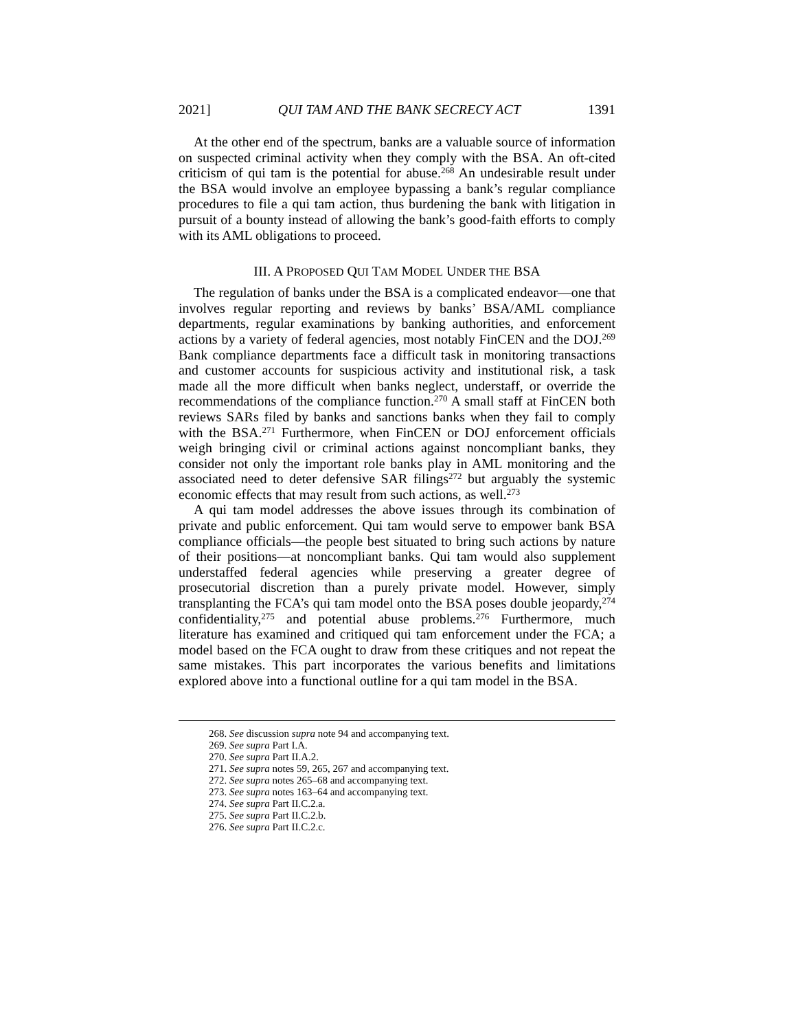2021] QUI TAM AND THE BANK SECRECY ACT 1391
At the other end of the spectrum, banks are a valuable source of information on suspected criminal activity when they comply with the BSA. An oft-cited criticism of qui tam is the potential for abuse.<sup>268</sup> An undesirable result under the BSA would involve an employee bypassing a bank’s regular compliance procedures to file a qui tam action, thus burdening the bank with litigation in pursuit of a bounty instead of allowing the bank’s good-faith efforts to comply with its AML obligations to proceed.
III. A PROPOSED QUI TAM MODEL UNDER THE BSA
The regulation of banks under the BSA is a complicated endeavor—one that involves regular reporting and reviews by banks’ BSA/AML compliance departments, regular examinations by banking authorities, and enforcement actions by a variety of federal agencies, most notably FinCEN and the DOJ.<sup>269</sup> Bank compliance departments face a difficult task in monitoring transactions and customer accounts for suspicious activity and institutional risk, a task made all the more difficult when banks neglect, understaff, or override the recommendations of the compliance function.<sup>270</sup> A small staff at FinCEN both reviews SARs filed by banks and sanctions banks when they fail to comply with the BSA.<sup>271</sup> Furthermore, when FinCEN or DOJ enforcement officials weigh bringing civil or criminal actions against noncompliant banks, they consider not only the important role banks play in AML monitoring and the associated need to deter defensive SAR filings<sup>272</sup> but arguably the systemic economic effects that may result from such actions, as well.<sup>273</sup>
A qui tam model addresses the above issues through its combination of private and public enforcement. Qui tam would serve to empower bank BSA compliance officials—the people best situated to bring such actions by nature of their positions—at noncompliant banks. Qui tam would also supplement understaffed federal agencies while preserving a greater degree of prosecutorial discretion than a purely private model. However, simply transplanting the FCA’s qui tam model onto the BSA poses double jeopardy,<sup>274</sup> confidentiality,<sup>275</sup> and potential abuse problems.<sup>276</sup> Furthermore, much literature has examined and critiqued qui tam enforcement under the FCA; a model based on the FCA ought to draw from these critiques and not repeat the same mistakes. This part incorporates the various benefits and limitations explored above into a functional outline for a qui tam model in the BSA.
268. See discussion supra note 94 and accompanying text.
269. See supra Part I.A.
270. See supra Part II.A.2.
271. See supra notes 59, 265, 267 and accompanying text.
272. See supra notes 265–68 and accompanying text.
273. See supra notes 163–64 and accompanying text.
274. See supra Part II.C.2.a.
275. See supra Part II.C.2.b.
276. See supra Part II.C.2.c.